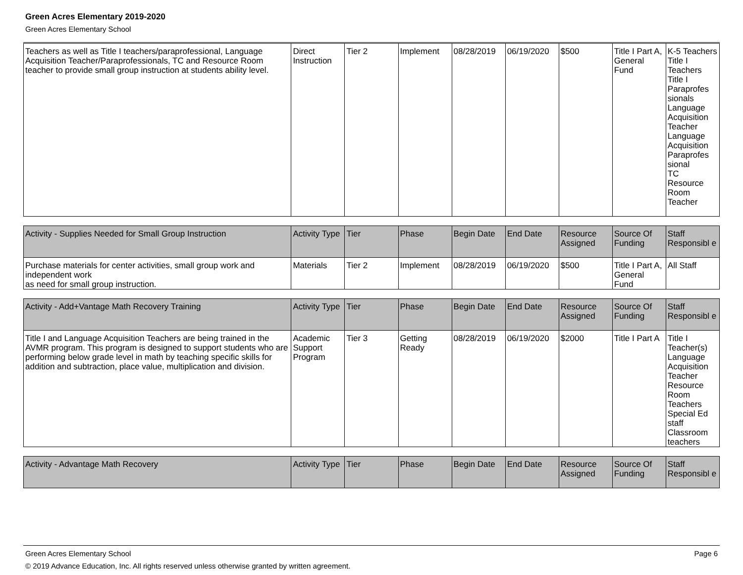Green Acres Elementary 2019-2020
Green Acres Elementary School
| Teachers as well as Title I teachers/paraprofessional, Language Acquisition Teacher/Paraprofessionals, TC and Resource Room teacher to provide small group instruction at students ability level. | Direct Instruction | Tier 2 | Implement | 08/28/2019 | 06/19/2020 | $500 | Title I Part A, General Fund | K-5 Teachers Title I Teachers Title I Paraprofes sionals Language Acquisition Teacher Language Acquisition Paraprofes sional TC Resource Room Teacher |
| Activity - Supplies Needed for Small Group Instruction | Activity Type | Tier | Phase | Begin Date | End Date | Resource Assigned | Source Of Funding | Staff Responsibl e |
| --- | --- | --- | --- | --- | --- | --- | --- | --- |
| Purchase materials for center activities, small group work and independent work as need for small group instruction. | Materials | Tier 2 | Implement | 08/28/2019 | 06/19/2020 | $500 | Title I Part A, General Fund | All Staff |
| Activity - Add+Vantage Math Recovery Training | Activity Type | Tier | Phase | Begin Date | End Date | Resource Assigned | Source Of Funding | Staff Responsibl e |
| --- | --- | --- | --- | --- | --- | --- | --- | --- |
| Title I and Language Acquisition Teachers are being trained in the AVMR program. This program is designed to support students who are performing below grade level in math by teaching specific skills for addition and subtraction, place value, multiplication and division. | Academic Support Program | Tier 3 | Getting Ready | 08/28/2019 | 06/19/2020 | $2000 | Title I Part A | Title I Teacher(s) Language Acquisition Teacher Resource Room Teachers Special Ed staff Classroom teachers |
| Activity - Advantage Math Recovery | Activity Type | Tier | Phase | Begin Date | End Date | Resource Assigned | Source Of Funding | Staff Responsibl e |
| --- | --- | --- | --- | --- | --- | --- | --- | --- |
Green Acres Elementary School Page 6
© 2019 Advance Education, Inc. All rights reserved unless otherwise granted by written agreement.